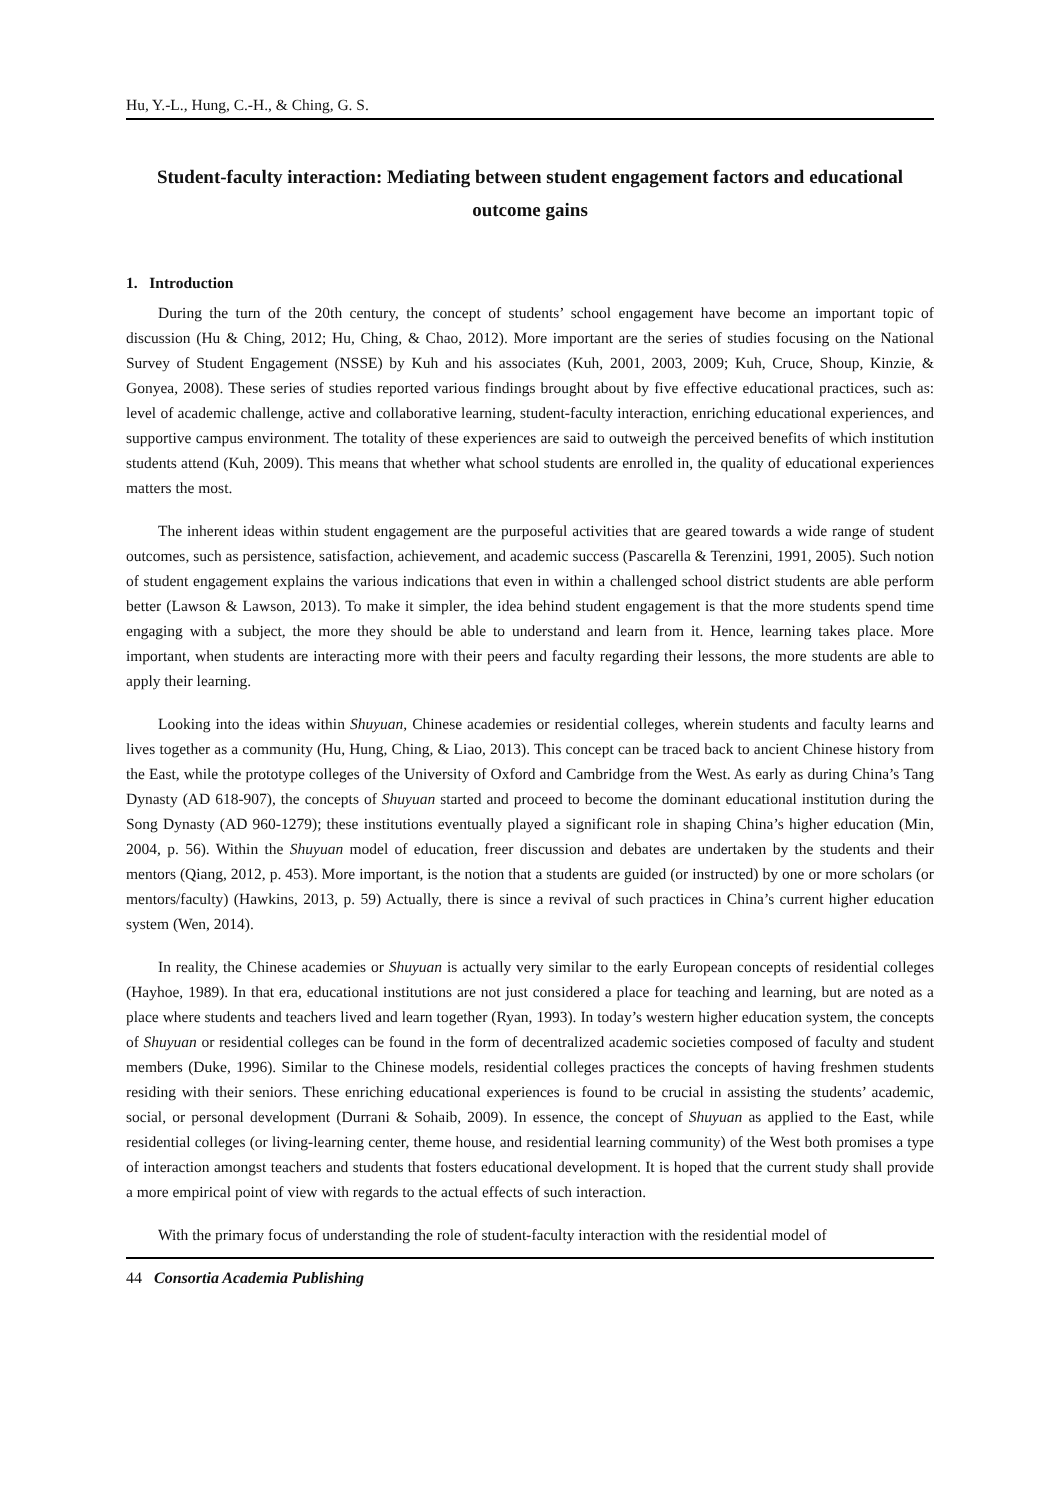Hu, Y.-L., Hung, C.-H., & Ching, G. S.
Student-faculty interaction: Mediating between student engagement factors and educational outcome gains
1. Introduction
During the turn of the 20th century, the concept of students’ school engagement have become an important topic of discussion (Hu & Ching, 2012; Hu, Ching, & Chao, 2012). More important are the series of studies focusing on the National Survey of Student Engagement (NSSE) by Kuh and his associates (Kuh, 2001, 2003, 2009; Kuh, Cruce, Shoup, Kinzie, & Gonyea, 2008). These series of studies reported various findings brought about by five effective educational practices, such as: level of academic challenge, active and collaborative learning, student-faculty interaction, enriching educational experiences, and supportive campus environment. The totality of these experiences are said to outweigh the perceived benefits of which institution students attend (Kuh, 2009). This means that whether what school students are enrolled in, the quality of educational experiences matters the most.
The inherent ideas within student engagement are the purposeful activities that are geared towards a wide range of student outcomes, such as persistence, satisfaction, achievement, and academic success (Pascarella & Terenzini, 1991, 2005). Such notion of student engagement explains the various indications that even in within a challenged school district students are able perform better (Lawson & Lawson, 2013). To make it simpler, the idea behind student engagement is that the more students spend time engaging with a subject, the more they should be able to understand and learn from it. Hence, learning takes place. More important, when students are interacting more with their peers and faculty regarding their lessons, the more students are able to apply their learning.
Looking into the ideas within Shuyuan, Chinese academies or residential colleges, wherein students and faculty learns and lives together as a community (Hu, Hung, Ching, & Liao, 2013). This concept can be traced back to ancient Chinese history from the East, while the prototype colleges of the University of Oxford and Cambridge from the West. As early as during China’s Tang Dynasty (AD 618-907), the concepts of Shuyuan started and proceed to become the dominant educational institution during the Song Dynasty (AD 960-1279); these institutions eventually played a significant role in shaping China’s higher education (Min, 2004, p. 56). Within the Shuyuan model of education, freer discussion and debates are undertaken by the students and their mentors (Qiang, 2012, p. 453). More important, is the notion that a students are guided (or instructed) by one or more scholars (or mentors/faculty) (Hawkins, 2013, p. 59) Actually, there is since a revival of such practices in China’s current higher education system (Wen, 2014).
In reality, the Chinese academies or Shuyuan is actually very similar to the early European concepts of residential colleges (Hayhoe, 1989). In that era, educational institutions are not just considered a place for teaching and learning, but are noted as a place where students and teachers lived and learn together (Ryan, 1993). In today’s western higher education system, the concepts of Shuyuan or residential colleges can be found in the form of decentralized academic societies composed of faculty and student members (Duke, 1996). Similar to the Chinese models, residential colleges practices the concepts of having freshmen students residing with their seniors. These enriching educational experiences is found to be crucial in assisting the students’ academic, social, or personal development (Durrani & Sohaib, 2009). In essence, the concept of Shuyuan as applied to the East, while residential colleges (or living-learning center, theme house, and residential learning community) of the West both promises a type of interaction amongst teachers and students that fosters educational development. It is hoped that the current study shall provide a more empirical point of view with regards to the actual effects of such interaction.
With the primary focus of understanding the role of student-faculty interaction with the residential model of
44 Consortia Academia Publishing